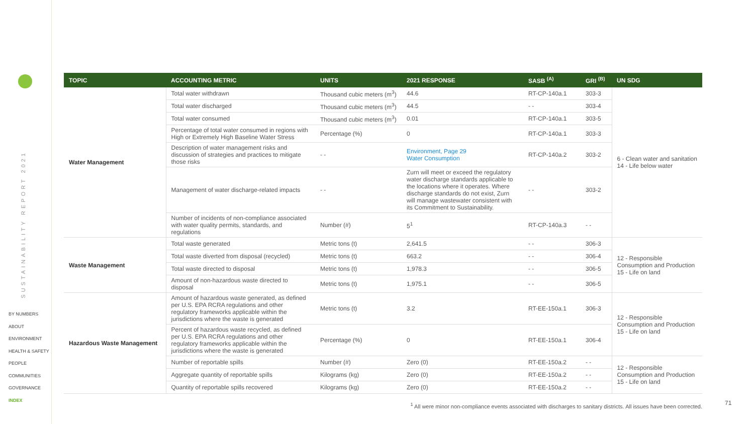SUSTAINABILITY REPORT 2021
BY NUMBERS
ABOUT
ENVIRONMENT
HEALTH & SAFETY
PEOPLE
COMMUNITIES
GOVERNANCE
INDEX
| TOPIC | ACCOUNTING METRIC | UNITS | 2021 RESPONSE | SASB <sup>(A)</sup> | GRI <sup>(B)</sup> | UN SDG |
| --- | --- | --- | --- | --- | --- | --- |
| Water Management | Total water withdrawn | Thousand cubic meters (m<sup>3</sup>) | 44.6 | RT-CP-140a.1 | 303-3 | 6 - Clean water and sanitation 14 - Life below water |
| | Total water discharged | Thousand cubic meters (m<sup>3</sup>) | 44.5 | - - | 303-4 | |
| | Total water consumed | Thousand cubic meters (m<sup>3</sup>) | 0.01 | RT-CP-140a.1 | 303-5 | |
| | Percentage of total water consumed in regions with High or Extremely High Baseline Water Stress | Percentage (%) | 0 | RT-CP-140a.1 | 303-3 | |
| | Description of water management risks and discussion of strategies and practices to mitigate those risks | - - | Environment, Page 29 Water Consumption | RT-CP-140a.2 | 303-2 | |
| | Management of water discharge-related impacts | - - | Zurn will meet or exceed the regulatory water discharge standards applicable to the locations where it operates. Where discharge standards do not exist, Zurn will manage wastewater consistent with its Commitment to Sustainability. | - - | 303-2 | |
| | Number of incidents of non-compliance associated with water quality permits, standards, and regulations | Number (#) | 5<sup>1</sup> | RT-CP-140a.3 | - - | |
| Waste Management | Total waste generated | Metric tons (t) | 2,641.5 | - - | 306-3 | 12 - Responsible Consumption and Production 15 - Life on land |
| | Total waste diverted from disposal (recycled) | Metric tons (t) | 663.2 | - - | 306-4 | |
| | Total waste directed to disposal | Metric tons (t) | 1,978.3 | - - | 306-5 | |
| | Amount of non-hazardous waste directed to disposal | Metric tons (t) | 1,975.1 | - - | 306-5 | |
| Hazardous Waste Management | Amount of hazardous waste generated, as defined per U.S. EPA RCRA regulations and other regulatory frameworks applicable within the jurisdictions where the waste is generated | Metric tons (t) | 3.2 | RT-EE-150a.1 | 306-3 | 12 - Responsible Consumption and Production 15 - Life on land |
| | Percent of hazardous waste recycled, as defined per U.S. EPA RCRA regulations and other regulatory frameworks applicable within the jurisdictions where the waste is generated | Percentage (%) | 0 | RT-EE-150a.1 | 306-4 | |
| | Number of reportable spills | Number (#) | Zero (0) | RT-EE-150a.2 | - - | 12 - Responsible Consumption and Production 15 - Life on land |
| | Aggregate quantity of reportable spills | Kilograms (kg) | Zero (0) | RT-EE-150a.2 | - - | |
| | Quantity of reportable spills recovered | Kilograms (kg) | Zero (0) | RT-EE-150a.2 | - - | |
<sup>1</sup> All were minor non-compliance events associated with discharges to sanitary districts. All issues have been corrected.
71